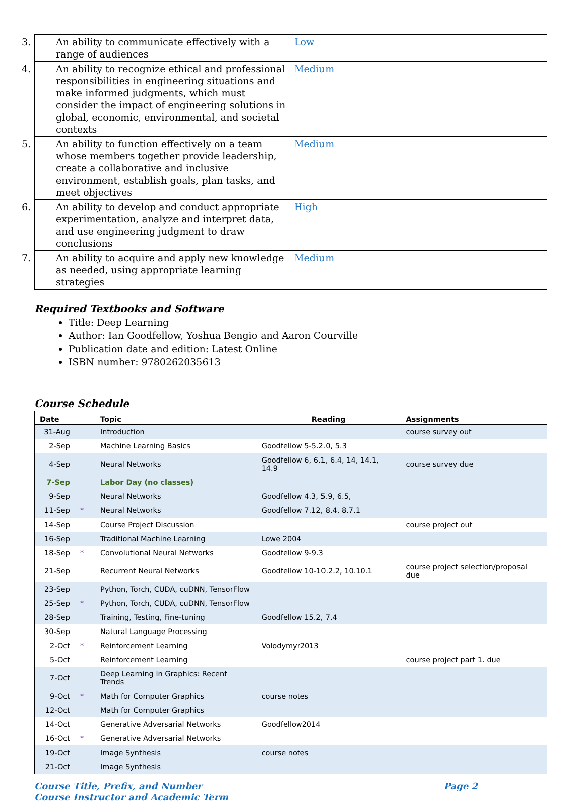| 3. An ability to communicate effectively with a range of audiences | Low |
| 4. An ability to recognize ethical and professional responsibilities in engineering situations and make informed judgments, which must consider the impact of engineering solutions in global, economic, environmental, and societal contexts | Medium |
| 5. An ability to function effectively on a team whose members together provide leadership, create a collaborative and inclusive environment, establish goals, plan tasks, and meet objectives | Medium |
| 6. An ability to develop and conduct appropriate experimentation, analyze and interpret data, and use engineering judgment to draw conclusions | High |
| 7. An ability to acquire and apply new knowledge as needed, using appropriate learning strategies | Medium |
Required Textbooks and Software
Title: Deep Learning
Author: Ian Goodfellow, Yoshua Bengio and Aaron Courville
Publication date and edition: Latest Online
ISBN number: 9780262035613
Course Schedule
| Date | | Topic | Reading | Assignments |
| --- | --- | --- | --- | --- |
| 31-Aug | | Introduction | | course survey out |
| 2-Sep | | Machine Learning Basics | Goodfellow 5-5.2.0, 5.3 | |
| 4-Sep | | Neural Networks | Goodfellow 6, 6.1, 6.4, 14, 14.1, 14.9 | course survey due |
| 7-Sep | | Labor Day (no classes) | | |
| 9-Sep | | Neural Networks | Goodfellow 4.3, 5.9, 6.5, | |
| 11-Sep | * | Neural Networks | Goodfellow 7.12, 8.4, 8.7.1 | |
| 14-Sep | | Course Project Discussion | | course project out |
| 16-Sep | | Traditional Machine Learning | Lowe 2004 | |
| 18-Sep | * | Convolutional Neural Networks | Goodfellow 9-9.3 | |
| 21-Sep | | Recurrent Neural Networks | Goodfellow 10-10.2.2, 10.10.1 | course project selection/proposal due |
| 23-Sep | | Python, Torch, CUDA, cuDNN, TensorFlow | | |
| 25-Sep | * | Python, Torch, CUDA, cuDNN, TensorFlow | | |
| 28-Sep | | Training, Testing, Fine-tuning | Goodfellow 15.2, 7.4 | |
| 30-Sep | | Natural Language Processing | | |
| 2-Oct | * | Reinforcement Learning | Volodymyr2013 | |
| 5-Oct | | Reinforcement Learning | | course project part 1. due |
| 7-Oct | | Deep Learning in Graphics: Recent Trends | | |
| 9-Oct | * | Math for Computer Graphics | course notes | |
| 12-Oct | | Math for Computer Graphics | | |
| 14-Oct | | Generative Adversarial Networks | Goodfellow2014 | |
| 16-Oct | * | Generative Adversarial Networks | | |
| 19-Oct | | Image Synthesis | course notes | |
| 21-Oct | | Image Synthesis | | |
Course Title, Prefix, and Number
Course Instructor and Academic Term
Page 2